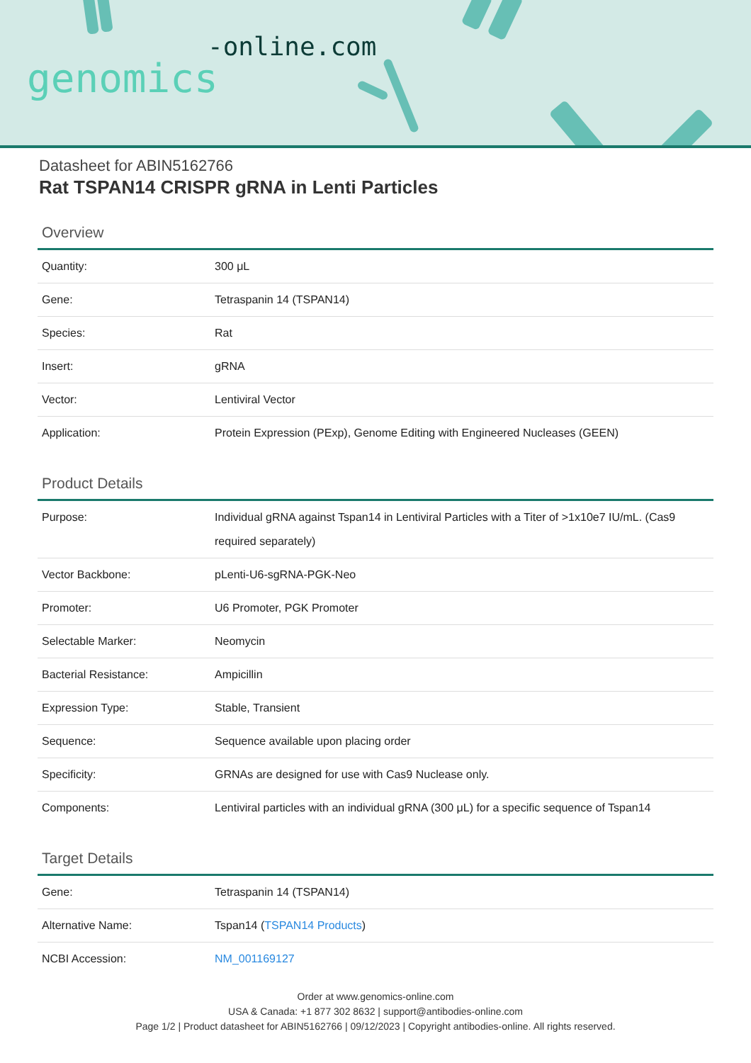-online.com
genomics
Datasheet for ABIN5162766
Rat TSPAN14 CRISPR gRNA in Lenti Particles
Overview
| Quantity: | 300 μL |
| Gene: | Tetraspanin 14 (TSPAN14) |
| Species: | Rat |
| Insert: | gRNA |
| Vector: | Lentiviral Vector |
| Application: | Protein Expression (PExp), Genome Editing with Engineered Nucleases (GEEN) |
Product Details
| Purpose: | Individual gRNA against Tspan14 in Lentiviral Particles with a Titer of >1x10e7 IU/mL. (Cas9 required separately) |
| Vector Backbone: | pLenti-U6-sgRNA-PGK-Neo |
| Promoter: | U6 Promoter, PGK Promoter |
| Selectable Marker: | Neomycin |
| Bacterial Resistance: | Ampicillin |
| Expression Type: | Stable, Transient |
| Sequence: | Sequence available upon placing order |
| Specificity: | GRNAs are designed for use with Cas9 Nuclease only. |
| Components: | Lentiviral particles with an individual gRNA (300 μL) for a specific sequence of Tspan14 |
Target Details
| Gene: | Tetraspanin 14 (TSPAN14) |
| Alternative Name: | Tspan14 ( TSPAN14 Products ) |
| NCBI Accession: | NM_001169127 |
Order at www.genomics-online.com
USA & Canada: +1 877 302 8632 | support@antibodies-online.com
Page 1/2 | Product datasheet for ABIN5162766 | 09/12/2023 | Copyright antibodies-online. All rights reserved.